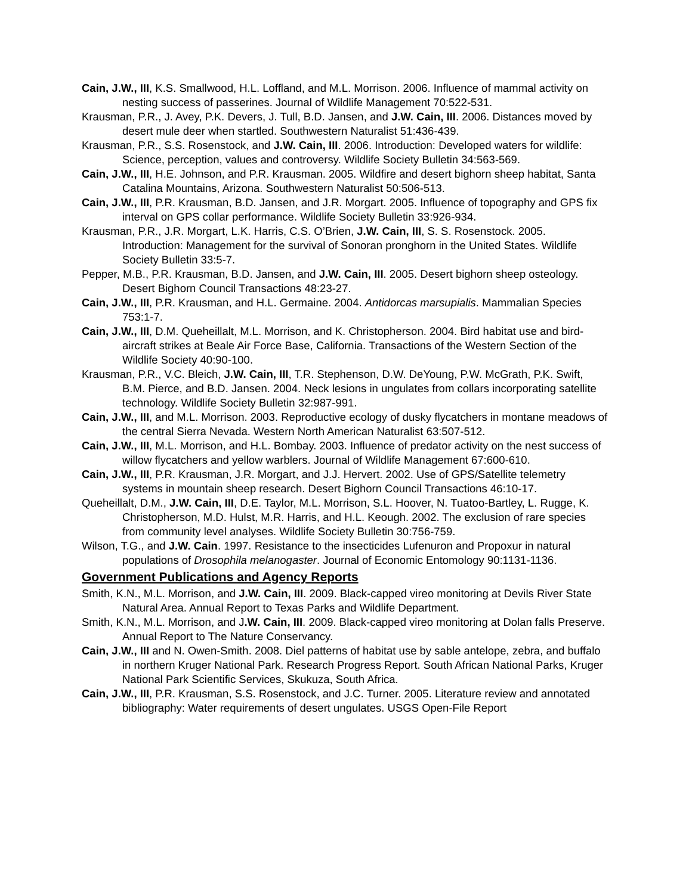Cain, J.W., III, K.S. Smallwood, H.L. Loffland, and M.L. Morrison. 2006. Influence of mammal activity on nesting success of passerines. Journal of Wildlife Management 70:522-531.
Krausman, P.R., J. Avey, P.K. Devers, J. Tull, B.D. Jansen, and J.W. Cain, III. 2006. Distances moved by desert mule deer when startled. Southwestern Naturalist 51:436-439.
Krausman, P.R., S.S. Rosenstock, and J.W. Cain, III. 2006. Introduction: Developed waters for wildlife: Science, perception, values and controversy. Wildlife Society Bulletin 34:563-569.
Cain, J.W., III, H.E. Johnson, and P.R. Krausman. 2005. Wildfire and desert bighorn sheep habitat, Santa Catalina Mountains, Arizona. Southwestern Naturalist 50:506-513.
Cain, J.W., III, P.R. Krausman, B.D. Jansen, and J.R. Morgart. 2005. Influence of topography and GPS fix interval on GPS collar performance. Wildlife Society Bulletin 33:926-934.
Krausman, P.R., J.R. Morgart, L.K. Harris, C.S. O’Brien, J.W. Cain, III, S. S. Rosenstock. 2005. Introduction: Management for the survival of Sonoran pronghorn in the United States. Wildlife Society Bulletin 33:5-7.
Pepper, M.B., P.R. Krausman, B.D. Jansen, and J.W. Cain, III. 2005. Desert bighorn sheep osteology. Desert Bighorn Council Transactions 48:23-27.
Cain, J.W., III, P.R. Krausman, and H.L. Germaine. 2004. Antidorcas marsupialis. Mammalian Species 753:1-7.
Cain, J.W., III, D.M. Queheillalt, M.L. Morrison, and K. Christopherson. 2004. Bird habitat use and bird-aircraft strikes at Beale Air Force Base, California. Transactions of the Western Section of the Wildlife Society 40:90-100.
Krausman, P.R., V.C. Bleich, J.W. Cain, III, T.R. Stephenson, D.W. DeYoung, P.W. McGrath, P.K. Swift, B.M. Pierce, and B.D. Jansen. 2004. Neck lesions in ungulates from collars incorporating satellite technology. Wildlife Society Bulletin 32:987-991.
Cain, J.W., III, and M.L. Morrison. 2003. Reproductive ecology of dusky flycatchers in montane meadows of the central Sierra Nevada. Western North American Naturalist 63:507-512.
Cain, J.W., III, M.L. Morrison, and H.L. Bombay. 2003. Influence of predator activity on the nest success of willow flycatchers and yellow warblers. Journal of Wildlife Management 67:600-610.
Cain, J.W., III, P.R. Krausman, J.R. Morgart, and J.J. Hervert. 2002. Use of GPS/Satellite telemetry systems in mountain sheep research. Desert Bighorn Council Transactions 46:10-17.
Queheillalt, D.M., J.W. Cain, III, D.E. Taylor, M.L. Morrison, S.L. Hoover, N. Tuatoo-Bartley, L. Rugge, K. Christopherson, M.D. Hulst, M.R. Harris, and H.L. Keough. 2002. The exclusion of rare species from community level analyses. Wildlife Society Bulletin 30:756-759.
Wilson, T.G., and J.W. Cain. 1997. Resistance to the insecticides Lufenuron and Propoxur in natural populations of Drosophila melanogaster. Journal of Economic Entomology 90:1131-1136.
Government Publications and Agency Reports
Smith, K.N., M.L. Morrison, and J.W. Cain, III. 2009. Black-capped vireo monitoring at Devils River State Natural Area. Annual Report to Texas Parks and Wildlife Department.
Smith, K.N., M.L. Morrison, and J.W. Cain, III. 2009. Black-capped vireo monitoring at Dolan falls Preserve. Annual Report to The Nature Conservancy.
Cain, J.W., III and N. Owen-Smith. 2008. Diel patterns of habitat use by sable antelope, zebra, and buffalo in northern Kruger National Park. Research Progress Report. South African National Parks, Kruger National Park Scientific Services, Skukuza, South Africa.
Cain, J.W., III, P.R. Krausman, S.S. Rosenstock, and J.C. Turner. 2005. Literature review and annotated bibliography: Water requirements of desert ungulates. USGS Open-File Report